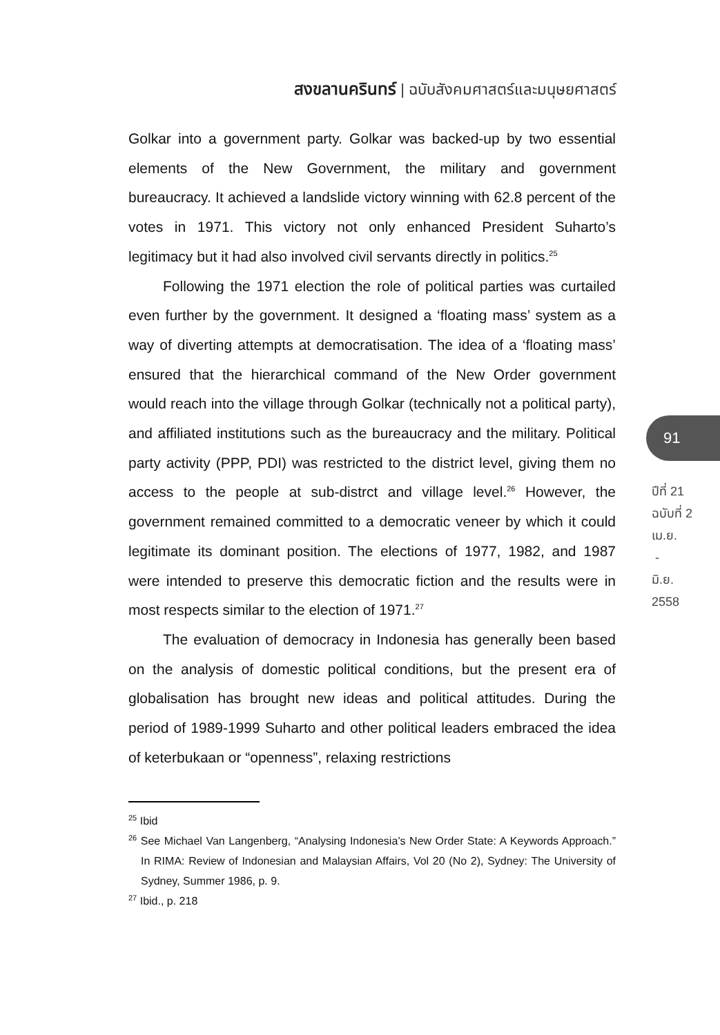สงขลานครินทร์ | ฉบับสังคมศาสตร์และมนุษยศาสตร์
Golkar into a government party. Golkar was backed-up by two essential elements of the New Government, the military and government bureaucracy. It achieved a landslide victory winning with 62.8 percent of the votes in 1971. This victory not only enhanced President Suharto’s legitimacy but it had also involved civil servants directly in politics.<sup>25</sup>
Following the 1971 election the role of political parties was curtailed even further by the government. It designed a ‘floating mass’ system as a way of diverting attempts at democratisation. The idea of a ‘floating mass’ ensured that the hierarchical command of the New Order government would reach into the village through Golkar (technically not a political party), and affiliated institutions such as the bureaucracy and the military. Political party activity (PPP, PDI) was restricted to the district level, giving them no access to the people at sub-distrct and village level.<sup>26</sup> However, the government remained committed to a democratic veneer by which it could legitimate its dominant position. The elections of 1977, 1982, and 1987 were intended to preserve this democratic fiction and the results were in most respects similar to the election of 1971.<sup>27</sup>
The evaluation of democracy in Indonesia has generally been based on the analysis of domestic political conditions, but the present era of globalisation has brought new ideas and political attitudes. During the period of 1989-1999 Suharto and other political leaders embraced the idea of keterbukaan or “openness”, relaxing restrictions
<sup>25</sup> Ibid
<sup>26</sup> See Michael Van Langenberg, “Analysing Indonesia’s New Order State: A Keywords Approach.” In RIMA: Review of Indonesian and Malaysian Affairs, Vol 20 (No 2), Sydney: The University of Sydney, Summer 1986, p. 9.
<sup>27</sup> Ibid., p. 218
91
ปีที่ 21
ฉบับที่ 2
เม.ย.
-
มิ.ย.
2558